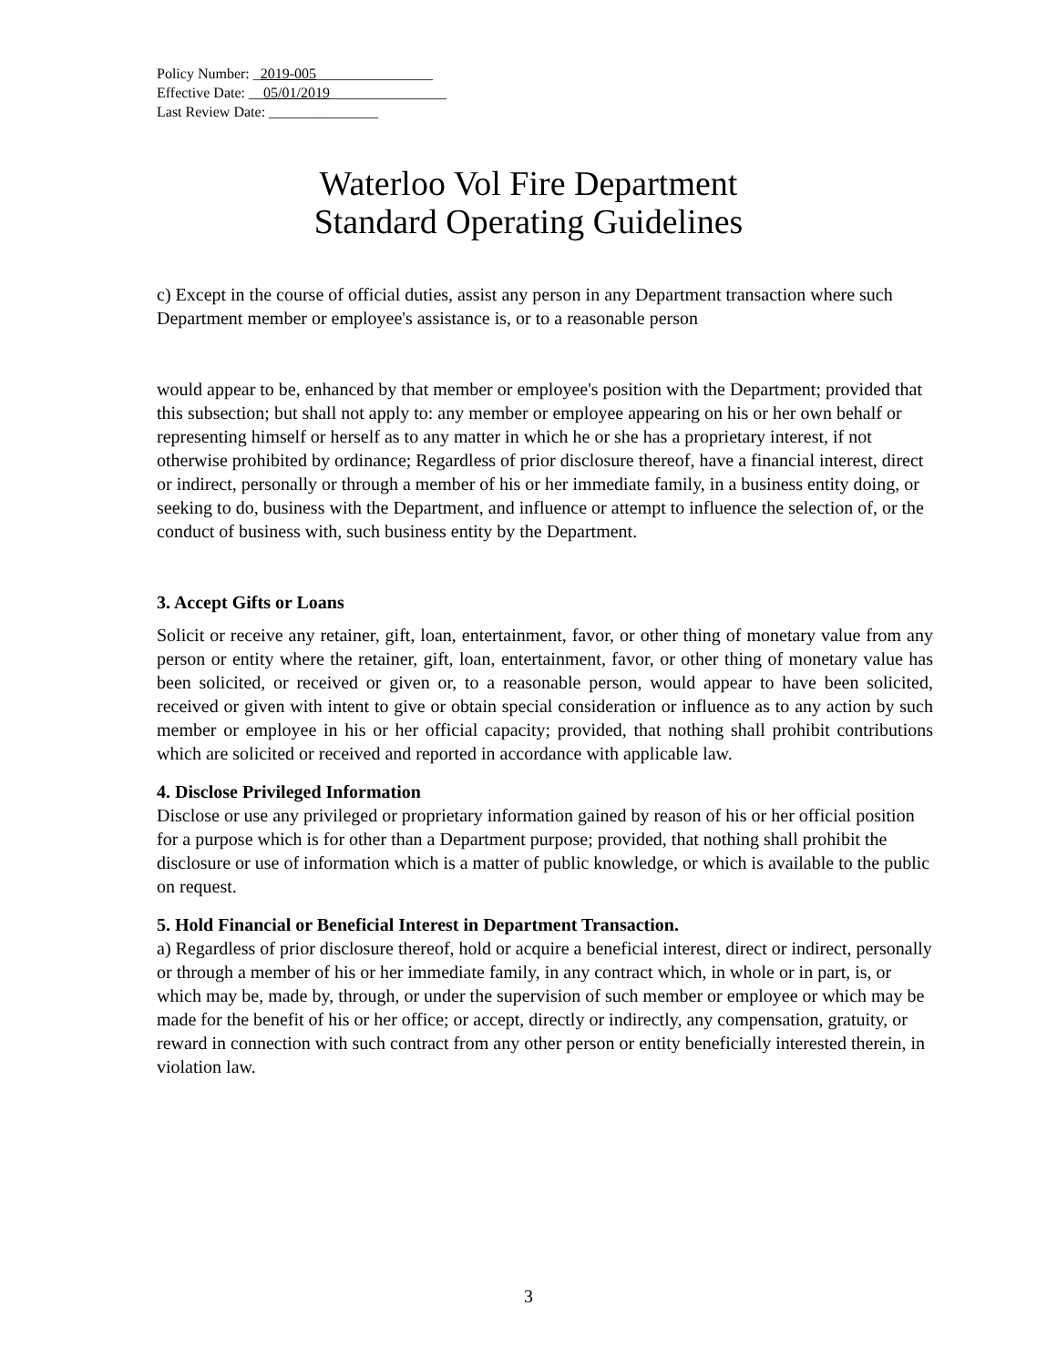Policy Number: _2019-005________________
Effective Date: __05/01/2019________________
Last Review Date: _______________
Waterloo Vol Fire Department
Standard Operating Guidelines
c) Except in the course of official duties, assist any person in any Department transaction where such Department member or employee's assistance is, or to a reasonable person
would appear to be, enhanced by that member or employee's position with the Department; provided that this subsection; but shall not apply to: any member or employee appearing on his or her own behalf or representing himself or herself as to any matter in which he or she has a proprietary interest, if not otherwise prohibited by ordinance; Regardless of prior disclosure thereof, have a financial interest, direct or indirect, personally or through a member of his or her immediate family, in a business entity doing, or seeking to do, business with the Department, and influence or attempt to influence the selection of, or the conduct of business with, such business entity by the Department.
3. Accept Gifts or Loans
Solicit or receive any retainer, gift, loan, entertainment, favor, or other thing of monetary value from any person or entity where the retainer, gift, loan, entertainment, favor, or other thing of monetary value has been solicited, or received or given or, to a reasonable person, would appear to have been solicited, received or given with intent to give or obtain special consideration or influence as to any action by such member or employee in his or her official capacity; provided, that nothing shall prohibit contributions which are solicited or received and reported in accordance with applicable law.
4. Disclose Privileged Information
Disclose or use any privileged or proprietary information gained by reason of his or her official position for a purpose which is for other than a Department purpose; provided, that nothing shall prohibit the disclosure or use of information which is a matter of public knowledge, or which is available to the public on request.
5. Hold Financial or Beneficial Interest in Department Transaction.
a) Regardless of prior disclosure thereof, hold or acquire a beneficial interest, direct or indirect, personally or through a member of his or her immediate family, in any contract which, in whole or in part, is, or which may be, made by, through, or under the supervision of such member or employee or which may be made for the benefit of his or her office; or accept, directly or indirectly, any compensation, gratuity, or reward in connection with such contract from any other person or entity beneficially interested therein, in violation law.
3